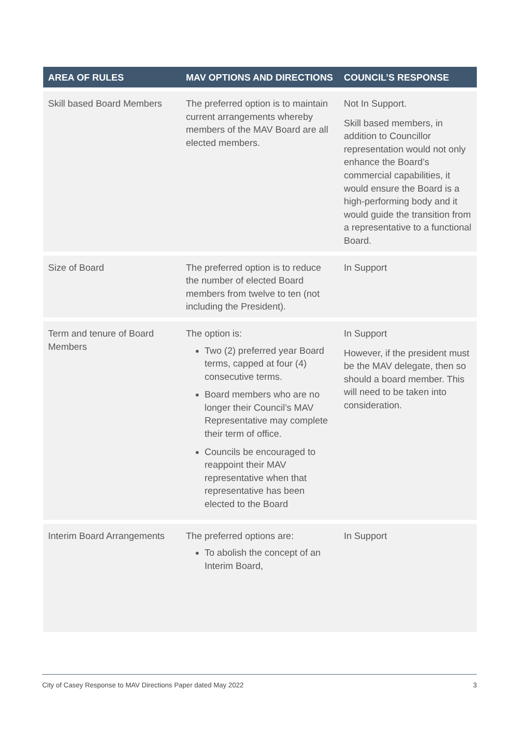| AREA OF RULES | MAV OPTIONS AND DIRECTIONS | COUNCIL’S RESPONSE |
| --- | --- | --- |
| Skill based Board Members | The preferred option is to maintain current arrangements whereby members of the MAV Board are all elected members. | Not In Support. Skill based members, in addition to Councillor representation would not only enhance the Board’s commercial capabilities, it would ensure the Board is a high-performing body and it would guide the transition from a representative to a functional Board. |
| Size of Board | The preferred option is to reduce the number of elected Board members from twelve to ten (not including the President). | In Support |
| Term and tenure of Board Members | The option is: Two (2) preferred year Board terms, capped at four (4) consecutive terms. Board members who are no longer their Council’s MAV Representative may complete their term of office. Councils be encouraged to reappoint their MAV representative when that representative has been elected to the Board | In Support However, if the president must be the MAV delegate, then so should a board member. This will need to be taken into consideration. |
| Interim Board Arrangements | The preferred options are: To abolish the concept of an Interim Board, | In Support |
City of Casey Response to MAV Directions Paper dated May 2022 3